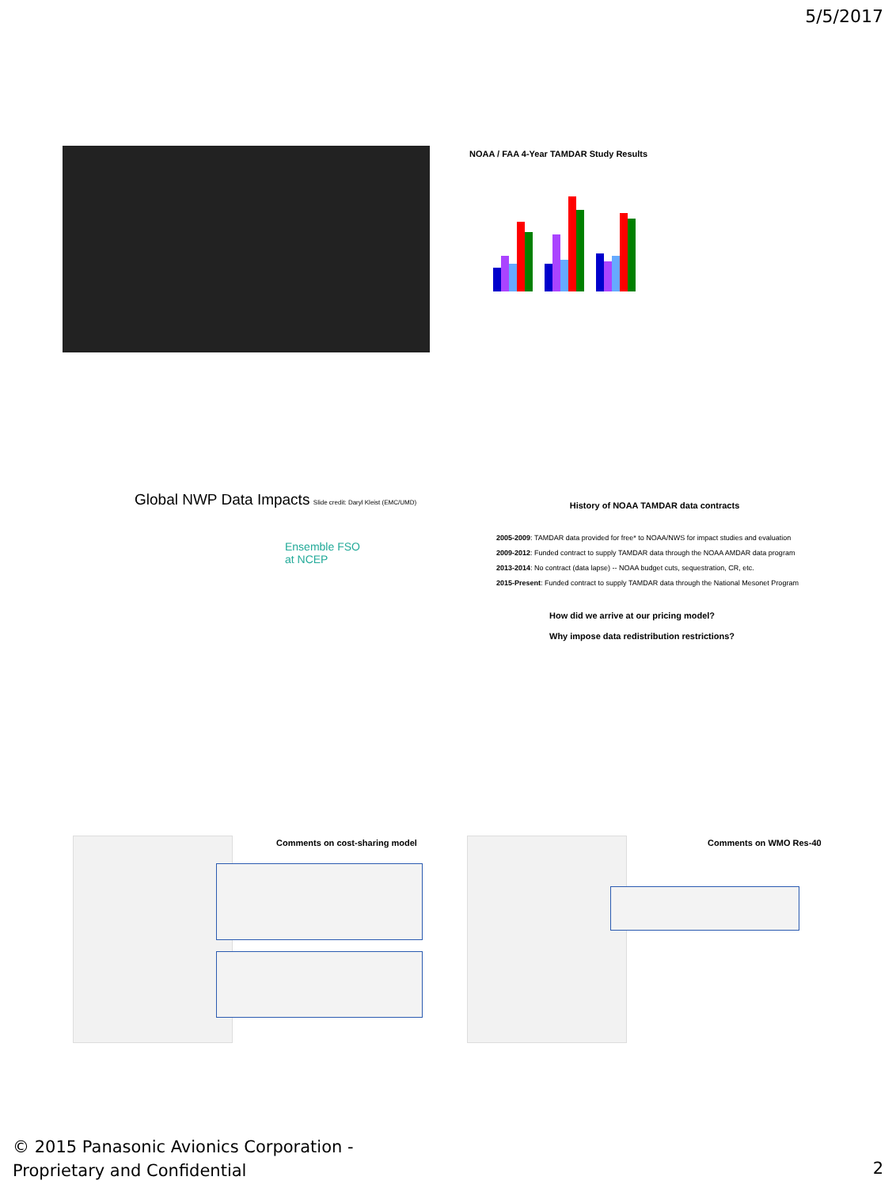5/5/2017
NOAA / FAA 4-Year TAMDAR Study Results
Global NWP Data Impacts Slide credit: Daryl Kleist (EMC/UMD)
Ensemble FSO
at NCEP
History of NOAA TAMDAR data contracts
2005-2009: TAMDAR data provided for free* to NOAA/NWS for impact studies and evaluation
2009-2012: Funded contract to supply TAMDAR data through the NOAA AMDAR data program
2013-2014: No contract (data lapse) -- NOAA budget cuts, sequestration, CR, etc.
2015-Present: Funded contract to supply TAMDAR data through the National Mesonet Program
How did we arrive at our pricing model?
Why impose data redistribution restrictions?
Comments on cost-sharing model Comments on WMO Res-40
© 2015 Panasonic Avionics Corporation -
Proprietary and Confidential
2